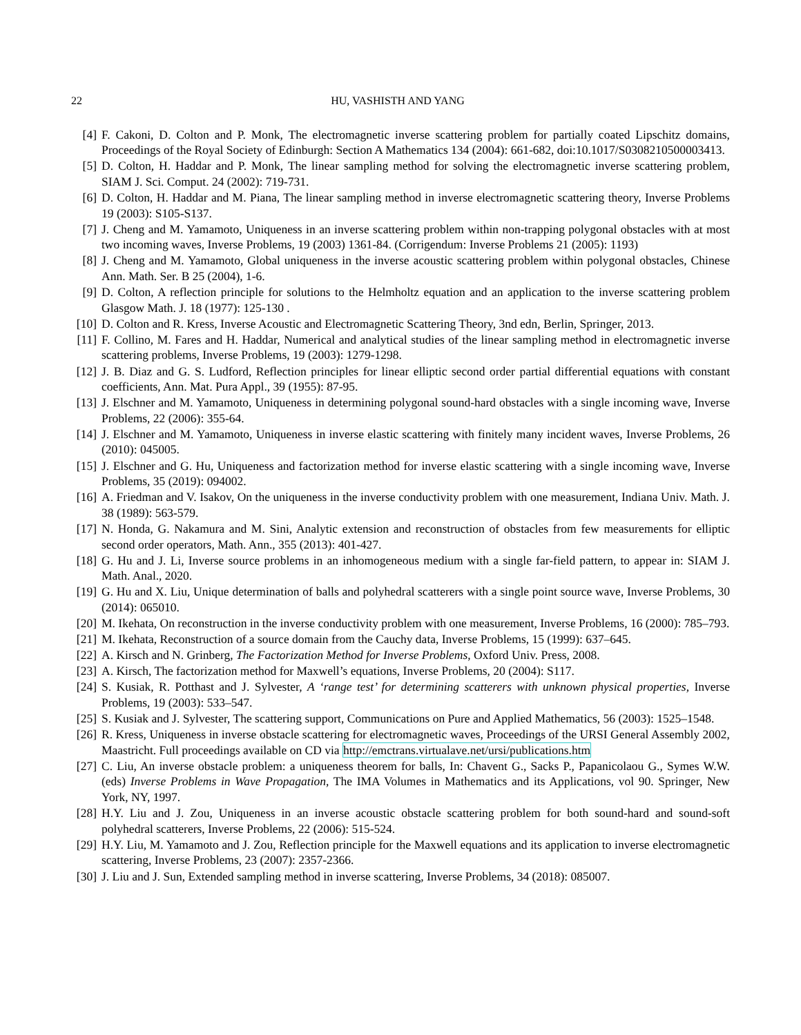22 HU, VASHISTH AND YANG
[4] F. Cakoni, D. Colton and P. Monk, The electromagnetic inverse scattering problem for partially coated Lipschitz domains, Proceedings of the Royal Society of Edinburgh: Section A Mathematics 134 (2004): 661-682, doi:10.1017/S0308210500003413.
[5] D. Colton, H. Haddar and P. Monk, The linear sampling method for solving the electromagnetic inverse scattering problem, SIAM J. Sci. Comput. 24 (2002): 719-731.
[6] D. Colton, H. Haddar and M. Piana, The linear sampling method in inverse electromagnetic scattering theory, Inverse Problems 19 (2003): S105-S137.
[7] J. Cheng and M. Yamamoto, Uniqueness in an inverse scattering problem within non-trapping polygonal obstacles with at most two incoming waves, Inverse Problems, 19 (2003) 1361-84. (Corrigendum: Inverse Problems 21 (2005): 1193)
[8] J. Cheng and M. Yamamoto, Global uniqueness in the inverse acoustic scattering problem within polygonal obstacles, Chinese Ann. Math. Ser. B 25 (2004), 1-6.
[9] D. Colton, A reflection principle for solutions to the Helmholtz equation and an application to the inverse scattering problem Glasgow Math. J. 18 (1977): 125-130 .
[10] D. Colton and R. Kress, Inverse Acoustic and Electromagnetic Scattering Theory, 3nd edn, Berlin, Springer, 2013.
[11] F. Collino, M. Fares and H. Haddar, Numerical and analytical studies of the linear sampling method in electromagnetic inverse scattering problems, Inverse Problems, 19 (2003): 1279-1298.
[12] J. B. Diaz and G. S. Ludford, Reflection principles for linear elliptic second order partial differential equations with constant coefficients, Ann. Mat. Pura Appl., 39 (1955): 87-95.
[13] J. Elschner and M. Yamamoto, Uniqueness in determining polygonal sound-hard obstacles with a single incoming wave, Inverse Problems, 22 (2006): 355-64.
[14] J. Elschner and M. Yamamoto, Uniqueness in inverse elastic scattering with finitely many incident waves, Inverse Problems, 26 (2010): 045005.
[15] J. Elschner and G. Hu, Uniqueness and factorization method for inverse elastic scattering with a single incoming wave, Inverse Problems, 35 (2019): 094002.
[16] A. Friedman and V. Isakov, On the uniqueness in the inverse conductivity problem with one measurement, Indiana Univ. Math. J. 38 (1989): 563-579.
[17] N. Honda, G. Nakamura and M. Sini, Analytic extension and reconstruction of obstacles from few measurements for elliptic second order operators, Math. Ann., 355 (2013): 401-427.
[18] G. Hu and J. Li, Inverse source problems in an inhomogeneous medium with a single far-field pattern, to appear in: SIAM J. Math. Anal., 2020.
[19] G. Hu and X. Liu, Unique determination of balls and polyhedral scatterers with a single point source wave, Inverse Problems, 30 (2014): 065010.
[20] M. Ikehata, On reconstruction in the inverse conductivity problem with one measurement, Inverse Problems, 16 (2000): 785–793.
[21] M. Ikehata, Reconstruction of a source domain from the Cauchy data, Inverse Problems, 15 (1999): 637–645.
[22] A. Kirsch and N. Grinberg, The Factorization Method for Inverse Problems, Oxford Univ. Press, 2008.
[23] A. Kirsch, The factorization method for Maxwell’s equations, Inverse Problems, 20 (2004): S117.
[24] S. Kusiak, R. Potthast and J. Sylvester, A ‘range test’ for determining scatterers with unknown physical properties, Inverse Problems, 19 (2003): 533–547.
[25] S. Kusiak and J. Sylvester, The scattering support, Communications on Pure and Applied Mathematics, 56 (2003): 1525–1548.
[26] R. Kress, Uniqueness in inverse obstacle scattering for electromagnetic waves, Proceedings of the URSI General Assembly 2002, Maastricht. Full proceedings available on CD via http://emctrans.virtualave.net/ursi/publications.htm
[27] C. Liu, An inverse obstacle problem: a uniqueness theorem for balls, In: Chavent G., Sacks P., Papanicolaou G., Symes W.W. (eds) Inverse Problems in Wave Propagation, The IMA Volumes in Mathematics and its Applications, vol 90. Springer, New York, NY, 1997.
[28] H.Y. Liu and J. Zou, Uniqueness in an inverse acoustic obstacle scattering problem for both sound-hard and sound-soft polyhedral scatterers, Inverse Problems, 22 (2006): 515-524.
[29] H.Y. Liu, M. Yamamoto and J. Zou, Reflection principle for the Maxwell equations and its application to inverse electromagnetic scattering, Inverse Problems, 23 (2007): 2357-2366.
[30] J. Liu and J. Sun, Extended sampling method in inverse scattering, Inverse Problems, 34 (2018): 085007.